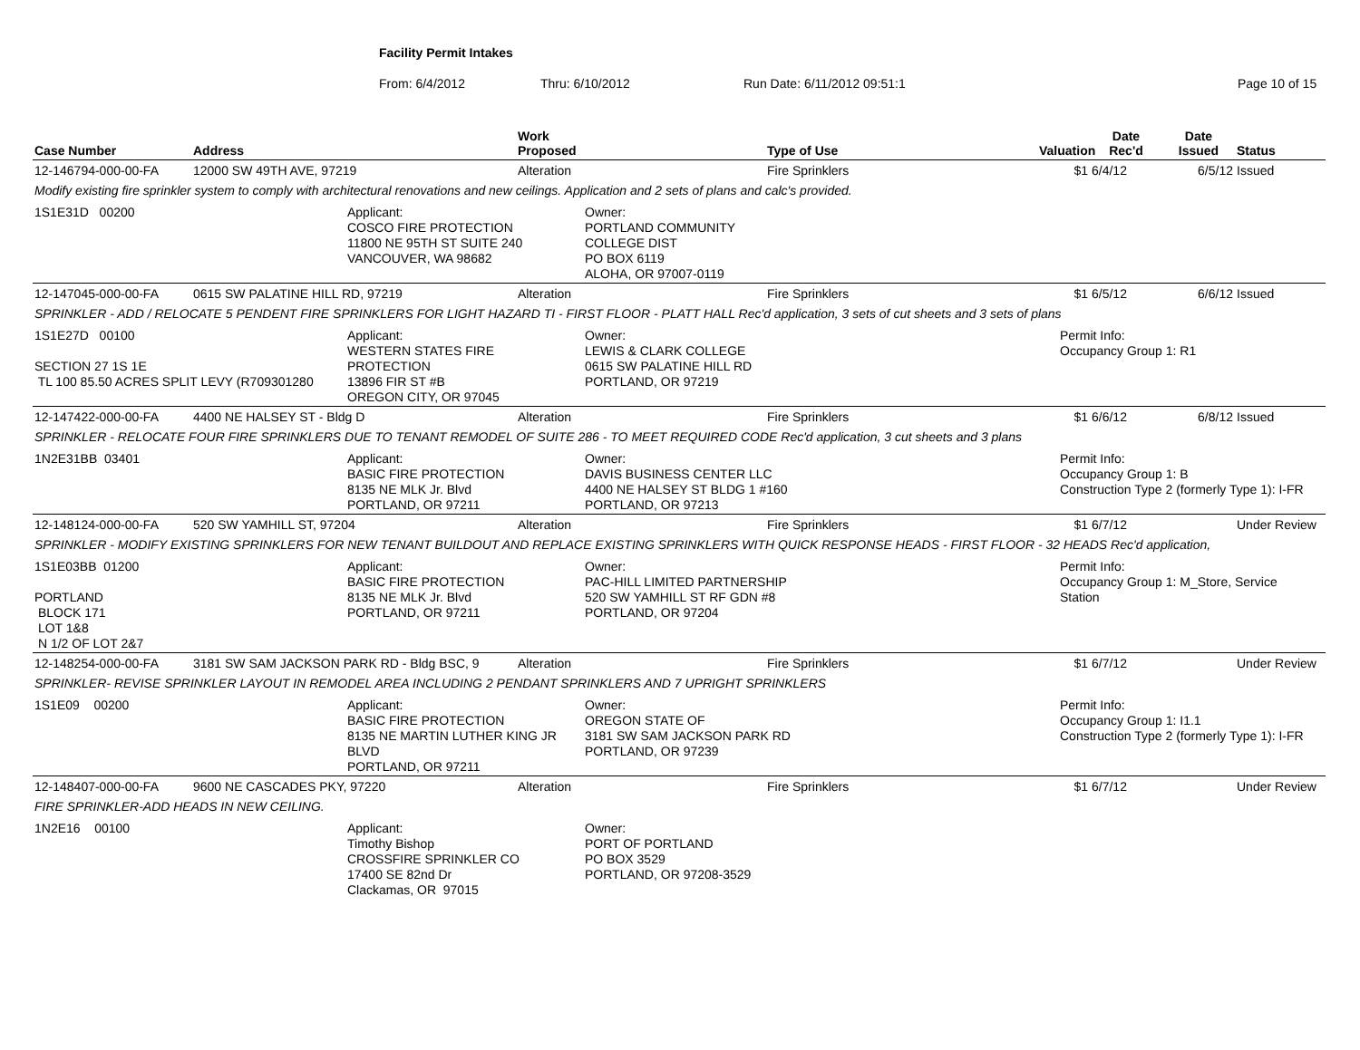Facility Permit Intakes
From: 6/4/2012 Thru: 6/10/2012 Run Date: 6/11/2012 09:51:1 Page 10 of 15
| Case Number | Address | Work Proposed | Type of Use | Valuation | Date Rec'd | Date Issued | Status |
| --- | --- | --- | --- | --- | --- | --- | --- |
| 12-146794-000-00-FA | 12000 SW 49TH AVE, 97219 | Alteration | Fire Sprinklers | $1 | 6/4/12 | 6/5/12 | Issued |
| Modify existing fire sprinkler system to comply with architectural renovations and new ceilings. Application and 2 sets of plans and calc's provided. | | | | | | | |
| 1S1E31D 00200 Applicant: COSCO FIRE PROTECTION 11800 NE 95TH ST SUITE 240 VANCOUVER, WA 98682 Owner: PORTLAND COMMUNITY COLLEGE DIST PO BOX 6119 ALOHA, OR 97007-0119 | | | | | | | |
| 12-147045-000-00-FA | 0615 SW PALATINE HILL RD, 97219 | Alteration | Fire Sprinklers | $1 | 6/5/12 | 6/6/12 | Issued |
| SPRINKLER - ADD / RELOCATE 5 PENDENT FIRE SPRINKLERS FOR LIGHT HAZARD TI - FIRST FLOOR - PLATT HALL Rec'd application, 3 sets of cut sheets and 3 sets of plans | | | | | | | |
| 1S1E27D 00100 SECTION 27 1S 1E TL 100 85.50 ACRES SPLIT LEVY (R709301280 Applicant: WESTERN STATES FIRE PROTECTION 13896 FIR ST #B OREGON CITY, OR 97045 Owner: LEWIS & CLARK COLLEGE 0615 SW PALATINE HILL RD PORTLAND, OR 97219 Permit Info: Occupancy Group 1: R1 | | | | | | | |
| 12-147422-000-00-FA | 4400 NE HALSEY ST - Bldg D | Alteration | Fire Sprinklers | $1 | 6/6/12 | 6/8/12 | Issued |
| SPRINKLER - RELOCATE FOUR FIRE SPRINKLERS DUE TO TENANT REMODEL OF SUITE 286 - TO MEET REQUIRED CODE Rec'd application, 3 cut sheets and 3 plans | | | | | | | |
| 1N2E31BB 03401 Applicant: BASIC FIRE PROTECTION 8135 NE MLK Jr. Blvd PORTLAND, OR 97211 Owner: DAVIS BUSINESS CENTER LLC 4400 NE HALSEY ST BLDG 1 #160 PORTLAND, OR 97213 Permit Info: Occupancy Group 1: B Construction Type 2 (formerly Type 1): I-FR | | | | | | | |
| 12-148124-000-00-FA | 520 SW YAMHILL ST, 97204 | Alteration | Fire Sprinklers | $1 | 6/7/12 | | Under Review |
| SPRINKLER - MODIFY EXISTING SPRINKLERS FOR NEW TENANT BUILDOUT AND REPLACE EXISTING SPRINKLERS WITH QUICK RESPONSE HEADS - FIRST FLOOR - 32 HEADS Rec'd application, | | | | | | | |
| 1S1E03BB 01200 PORTLAND BLOCK 171 LOT 1&8 N 1/2 OF LOT 2&7 Applicant: BASIC FIRE PROTECTION 8135 NE MLK Jr. Blvd PORTLAND, OR 97211 Owner: PAC-HILL LIMITED PARTNERSHIP 520 SW YAMHILL ST RF GDN #8 PORTLAND, OR 97204 Permit Info: Occupancy Group 1: M_Store, Service Station | | | | | | | |
| 12-148254-000-00-FA | 3181 SW SAM JACKSON PARK RD - Bldg BSC, 9 | Alteration | Fire Sprinklers | $1 | 6/7/12 | | Under Review |
| SPRINKLER- REVISE SPRINKLER LAYOUT IN REMODEL AREA INCLUDING 2 PENDANT SPRINKLERS AND 7 UPRIGHT SPRINKLERS | | | | | | | |
| 1S1E09 00200 Applicant: BASIC FIRE PROTECTION 8135 NE MARTIN LUTHER KING JR BLVD PORTLAND, OR 97211 Owner: OREGON STATE OF 3181 SW SAM JACKSON PARK RD PORTLAND, OR 97239 Permit Info: Occupancy Group 1: I1.1 Construction Type 2 (formerly Type 1): I-FR | | | | | | | |
| 12-148407-000-00-FA | 9600 NE CASCADES PKY, 97220 | Alteration | Fire Sprinklers | $1 | 6/7/12 | | Under Review |
| FIRE SPRINKLER-ADD HEADS IN NEW CEILING. | | | | | | | |
| 1N2E16 00100 Applicant: Timothy Bishop CROSSFIRE SPRINKLER CO 17400 SE 82nd Dr Clackamas, OR 97015 Owner: PORT OF PORTLAND PO BOX 3529 PORTLAND, OR 97208-3529 | | | | | | | |